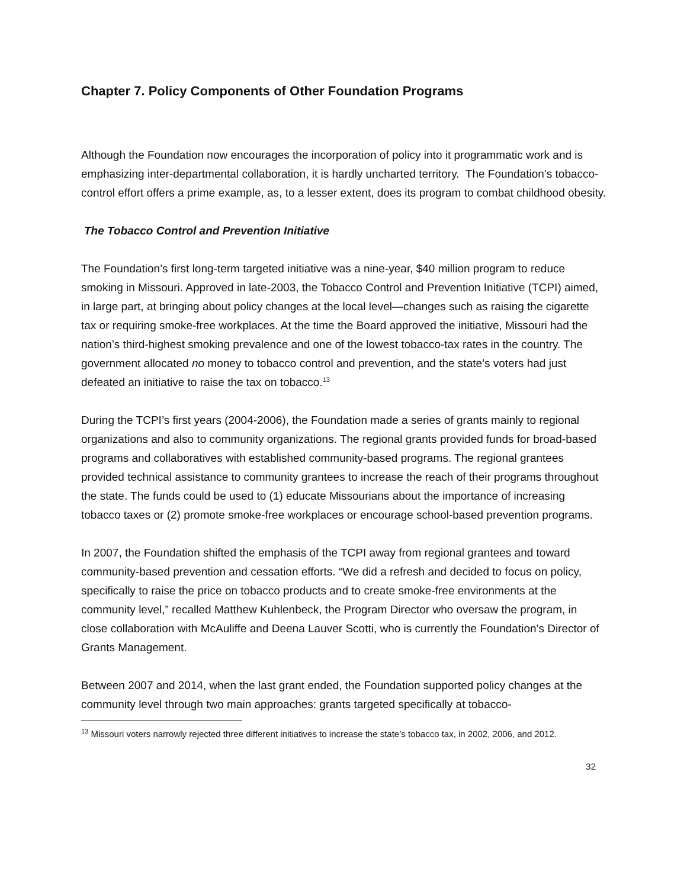Chapter 7. Policy Components of Other Foundation Programs
Although the Foundation now encourages the incorporation of policy into it programmatic work and is emphasizing inter-departmental collaboration, it is hardly uncharted territory. The Foundation’s tobacco-control effort offers a prime example, as, to a lesser extent, does its program to combat childhood obesity.
The Tobacco Control and Prevention Initiative
The Foundation’s first long-term targeted initiative was a nine-year, $40 million program to reduce smoking in Missouri. Approved in late-2003, the Tobacco Control and Prevention Initiative (TCPI) aimed, in large part, at bringing about policy changes at the local level—changes such as raising the cigarette tax or requiring smoke-free workplaces. At the time the Board approved the initiative, Missouri had the nation’s third-highest smoking prevalence and one of the lowest tobacco-tax rates in the country. The government allocated no money to tobacco control and prevention, and the state’s voters had just defeated an initiative to raise the tax on tobacco.<sup>13</sup>
During the TCPI’s first years (2004-2006), the Foundation made a series of grants mainly to regional organizations and also to community organizations. The regional grants provided funds for broad-based programs and collaboratives with established community-based programs. The regional grantees provided technical assistance to community grantees to increase the reach of their programs throughout the state. The funds could be used to (1) educate Missourians about the importance of increasing tobacco taxes or (2) promote smoke-free workplaces or encourage school-based prevention programs.
In 2007, the Foundation shifted the emphasis of the TCPI away from regional grantees and toward community-based prevention and cessation efforts. “We did a refresh and decided to focus on policy, specifically to raise the price on tobacco products and to create smoke-free environments at the community level,” recalled Matthew Kuhlenbeck, the Program Director who oversaw the program, in close collaboration with McAuliffe and Deena Lauver Scotti, who is currently the Foundation’s Director of Grants Management.
Between 2007 and 2014, when the last grant ended, the Foundation supported policy changes at the community level through two main approaches: grants targeted specifically at tobacco-
<sup>13</sup> Missouri voters narrowly rejected three different initiatives to increase the state’s tobacco tax, in 2002, 2006, and 2012.
32